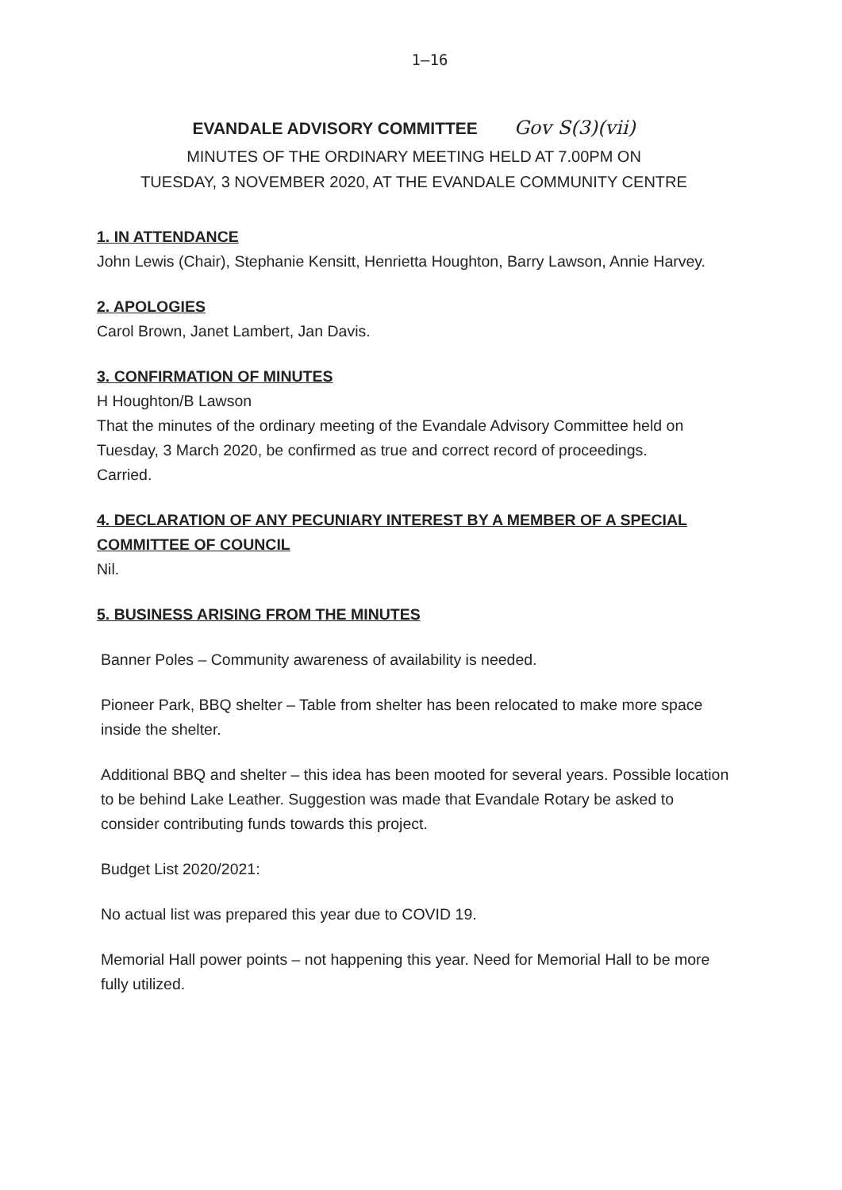1–16
EVANDALE ADVISORY COMMITTEE Gov S(3)(vii)
MINUTES OF THE ORDINARY MEETING HELD AT 7.00PM ON
TUESDAY, 3 NOVEMBER 2020, AT THE EVANDALE COMMUNITY CENTRE
1. IN ATTENDANCE
John Lewis (Chair), Stephanie Kensitt, Henrietta Houghton, Barry Lawson, Annie Harvey.
2. APOLOGIES
Carol Brown, Janet Lambert, Jan Davis.
3. CONFIRMATION OF MINUTES
H Houghton/B Lawson
That the minutes of the ordinary meeting of the Evandale Advisory Committee held on Tuesday, 3 March 2020, be confirmed as true and correct record of proceedings.
Carried.
4. DECLARATION OF ANY PECUNIARY INTEREST BY A MEMBER OF A SPECIAL COMMITTEE OF COUNCIL
Nil.
5. BUSINESS ARISING FROM THE MINUTES
Banner Poles – Community awareness of availability is needed.
Pioneer Park, BBQ shelter – Table from shelter has been relocated to make more space inside the shelter.
Additional BBQ and shelter – this idea has been mooted for several years. Possible location to be behind Lake Leather. Suggestion was made that Evandale Rotary be asked to consider contributing funds towards this project.
Budget List 2020/2021:
No actual list was prepared this year due to COVID 19.
Memorial Hall power points – not happening this year. Need for Memorial Hall to be more fully utilized.